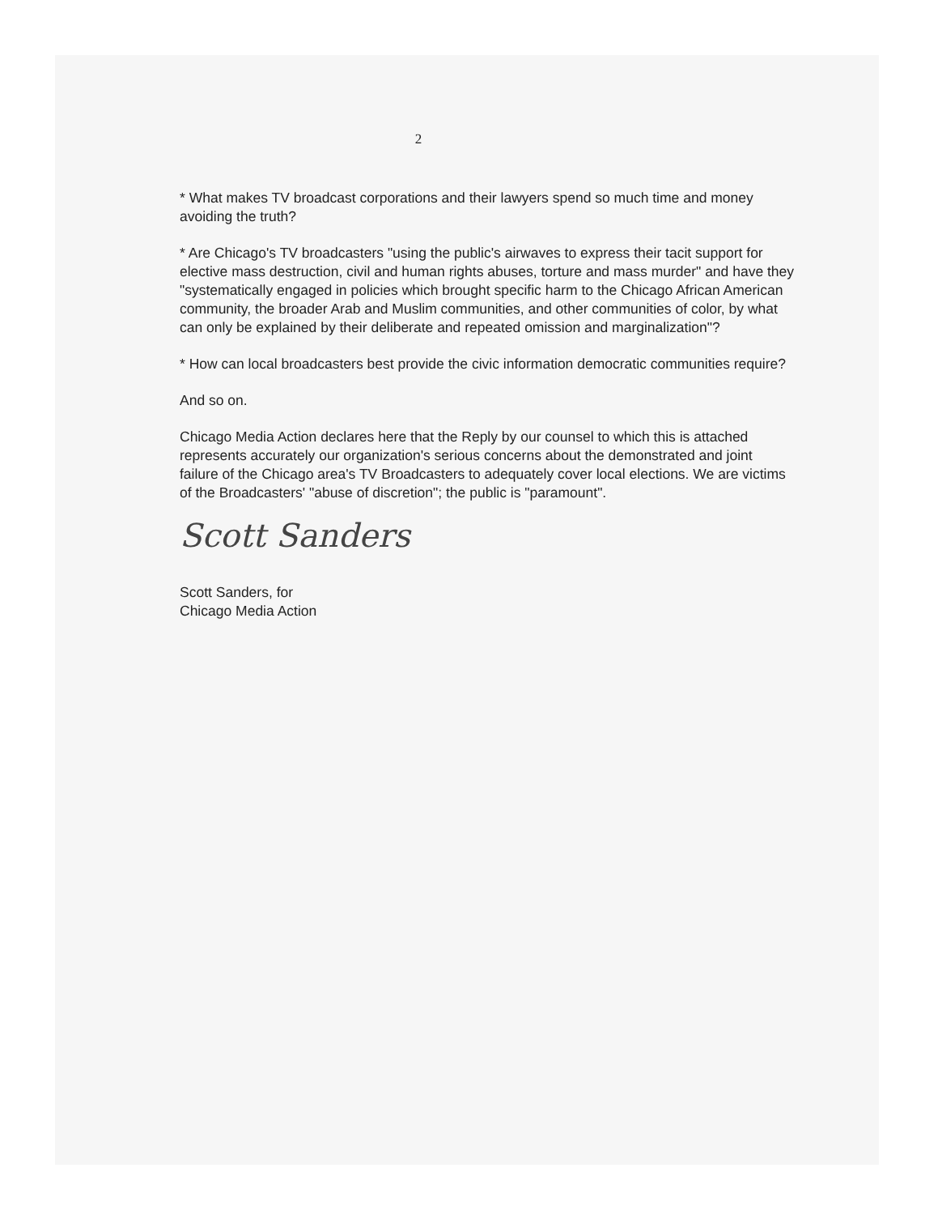2
* What makes TV broadcast corporations and their lawyers spend so much time and money avoiding the truth?
* Are Chicago's TV broadcasters "using the public's airwaves to express their tacit support for elective mass destruction, civil and human rights abuses, torture and mass murder" and have they "systematically engaged in policies which brought specific harm to the Chicago African American community, the broader Arab and Muslim communities, and other communities of color, by what can only be explained by their deliberate and repeated omission and marginalization"?
* How can local broadcasters best provide the civic information democratic communities require?
And so on.
Chicago Media Action declares here that the Reply by our counsel to which this is attached represents accurately our organization's serious concerns about the demonstrated and joint failure of the Chicago area's TV Broadcasters to adequately cover local elections. We are victims of the Broadcasters' "abuse of discretion"; the public is "paramount".
Scott Sanders
Scott Sanders, for
Chicago Media Action